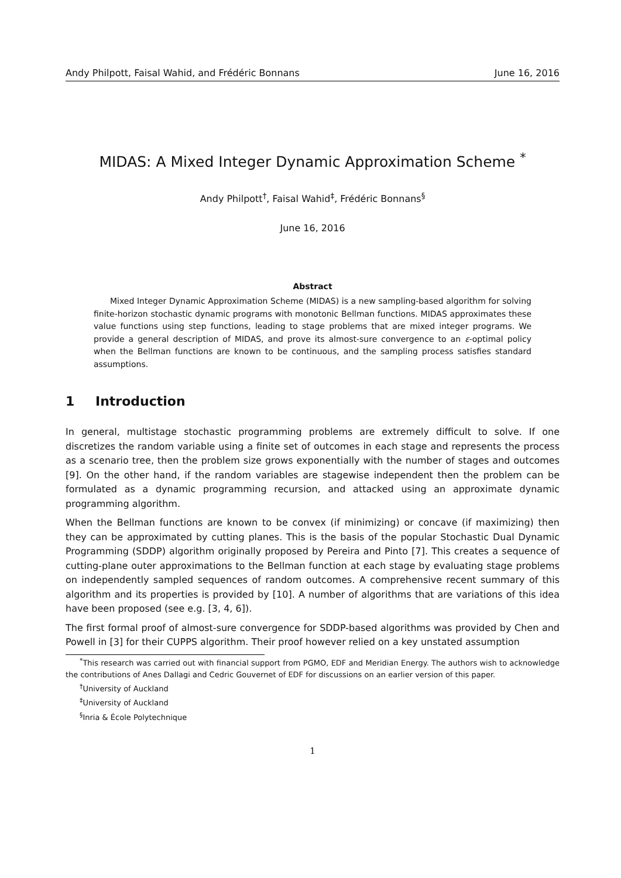Andy Philpott, Faisal Wahid, and Frédéric Bonnans June 16, 2016
MIDAS: A Mixed Integer Dynamic Approximation Scheme <sup>*</sup>
Andy Philpott<sup>†</sup>, Faisal Wahid<sup>‡</sup>, Frédéric Bonnans<sup>§</sup>
June 16, 2016
Abstract
Mixed Integer Dynamic Approximation Scheme (MIDAS) is a new sampling-based algorithm for solving finite-horizon stochastic dynamic programs with monotonic Bellman functions. MIDAS approximates these value functions using step functions, leading to stage problems that are mixed integer programs. We provide a general description of MIDAS, and prove its almost-sure convergence to an ε-optimal policy when the Bellman functions are known to be continuous, and the sampling process satisfies standard assumptions.
1 Introduction
In general, multistage stochastic programming problems are extremely difficult to solve. If one discretizes the random variable using a finite set of outcomes in each stage and represents the process as a scenario tree, then the problem size grows exponentially with the number of stages and outcomes [9]. On the other hand, if the random variables are stagewise independent then the problem can be formulated as a dynamic programming recursion, and attacked using an approximate dynamic programming algorithm.
When the Bellman functions are known to be convex (if minimizing) or concave (if maximizing) then they can be approximated by cutting planes. This is the basis of the popular Stochastic Dual Dynamic Programming (SDDP) algorithm originally proposed by Pereira and Pinto [7]. This creates a sequence of cutting-plane outer approximations to the Bellman function at each stage by evaluating stage problems on independently sampled sequences of random outcomes. A comprehensive recent summary of this algorithm and its properties is provided by [10]. A number of algorithms that are variations of this idea have been proposed (see e.g. [3, 4, 6]).
The first formal proof of almost-sure convergence for SDDP-based algorithms was provided by Chen and Powell in [3] for their CUPPS algorithm. Their proof however relied on a key unstated assumption
<sup>*</sup> This research was carried out with financial support from PGMO, EDF and Meridian Energy. The authors wish to acknowledge the contributions of Anes Dallagi and Cedric Gouvernet of EDF for discussions on an earlier version of this paper.
<sup>†</sup> University of Auckland
<sup>‡</sup> University of Auckland
<sup>§</sup> Inria & École Polytechnique
1